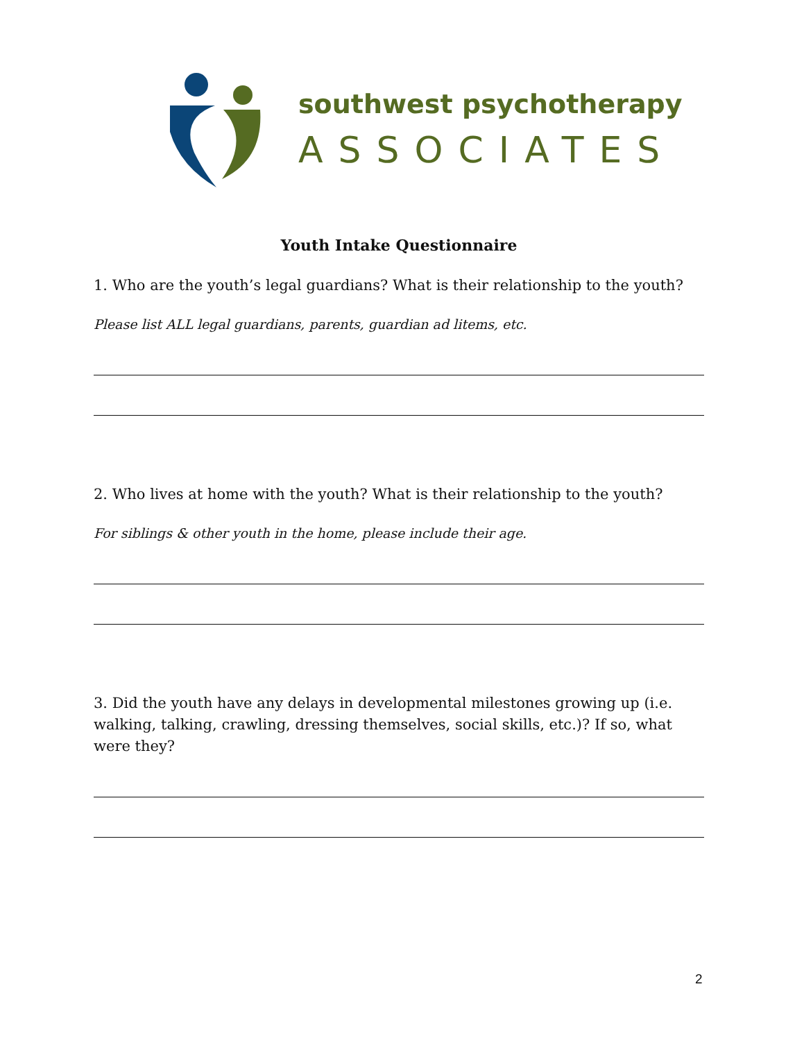southwest psychotherapy
ASSOCIATES
Youth Intake Questionnaire
1. Who are the youth’s legal guardians? What is their relationship to the youth?
Please list ALL legal guardians, parents, guardian ad litems, etc.
2. Who lives at home with the youth? What is their relationship to the youth?
For siblings & other youth in the home, please include their age.
3. Did the youth have any delays in developmental milestones growing up (i.e. walking, talking, crawling, dressing themselves, social skills, etc.)? If so, what were they?
2